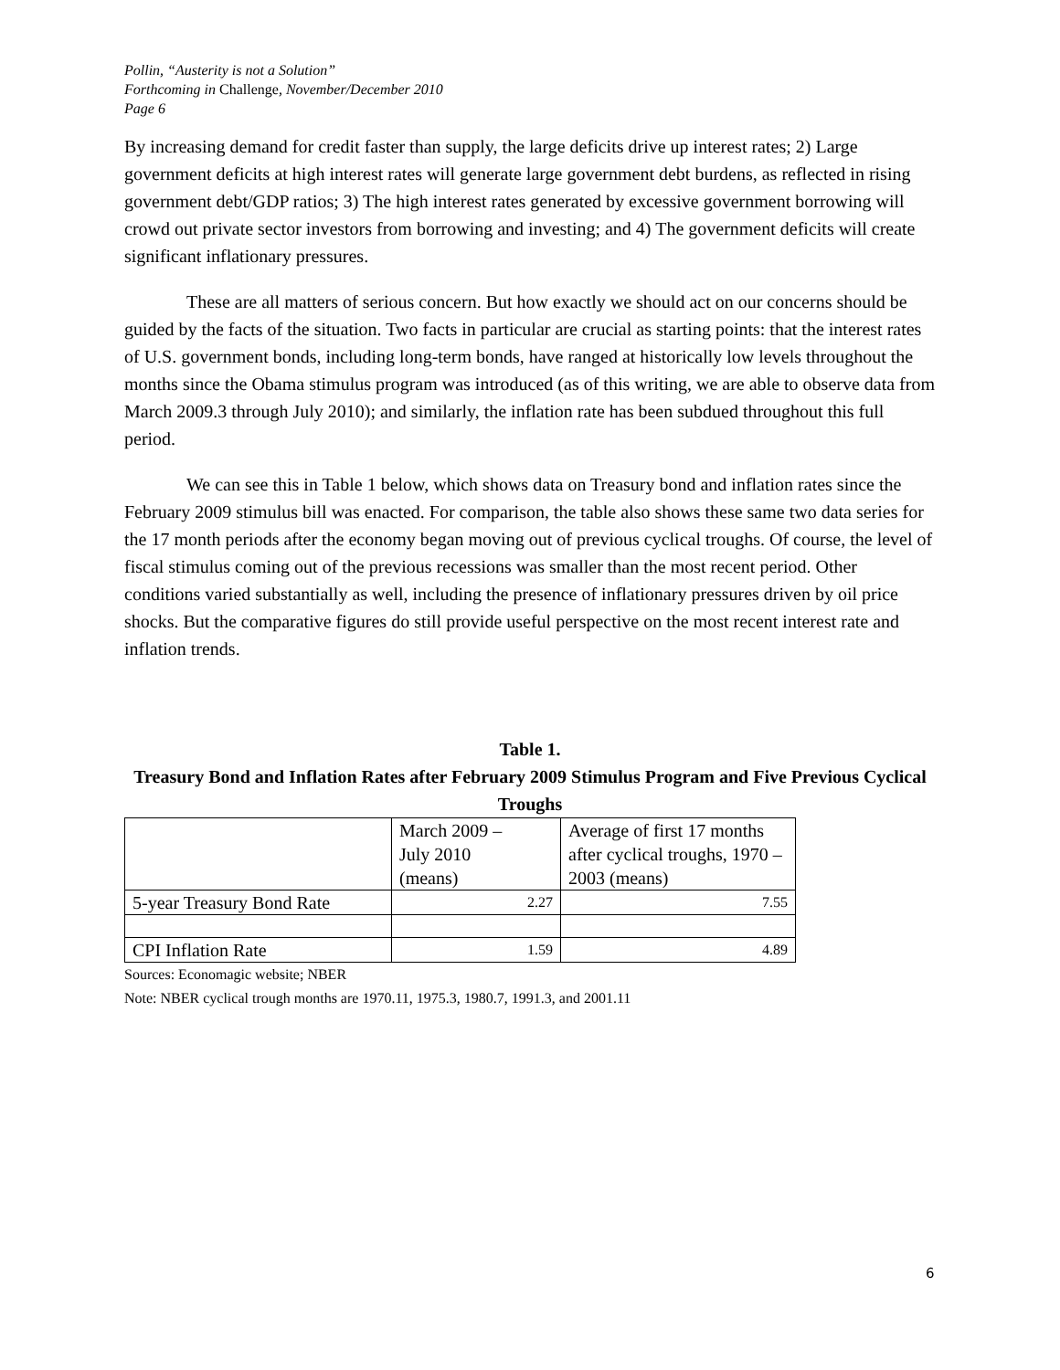Pollin, “Austerity is not a Solution”
Forthcoming in Challenge, November/December 2010
Page 6
By increasing demand for credit faster than supply, the large deficits drive up interest rates; 2) Large government deficits at high interest rates will generate large government debt burdens, as reflected in rising government debt/GDP ratios; 3) The high interest rates generated by excessive government borrowing will crowd out private sector investors from borrowing and investing; and 4) The government deficits will create significant inflationary pressures.
These are all matters of serious concern. But how exactly we should act on our concerns should be guided by the facts of the situation. Two facts in particular are crucial as starting points: that the interest rates of U.S. government bonds, including long-term bonds, have ranged at historically low levels throughout the months since the Obama stimulus program was introduced (as of this writing, we are able to observe data from March 2009.3 through July 2010); and similarly, the inflation rate has been subdued throughout this full period.
We can see this in Table 1 below, which shows data on Treasury bond and inflation rates since the February 2009 stimulus bill was enacted. For comparison, the table also shows these same two data series for the 17 month periods after the economy began moving out of previous cyclical troughs. Of course, the level of fiscal stimulus coming out of the previous recessions was smaller than the most recent period. Other conditions varied substantially as well, including the presence of inflationary pressures driven by oil price shocks. But the comparative figures do still provide useful perspective on the most recent interest rate and inflation trends.
Table 1.
Treasury Bond and Inflation Rates after February 2009 Stimulus Program and Five Previous Cyclical Troughs
| | March 2009 – July 2010 (means) | Average of first 17 months after cyclical troughs, 1970 – 2003 (means) |
| 5-year Treasury Bond Rate | 2.27 | 7.55 |
| CPI Inflation Rate | 1.59 | 4.89 |
Sources: Economagic website; NBER
Note: NBER cyclical trough months are 1970.11, 1975.3, 1980.7, 1991.3, and 2001.11
6